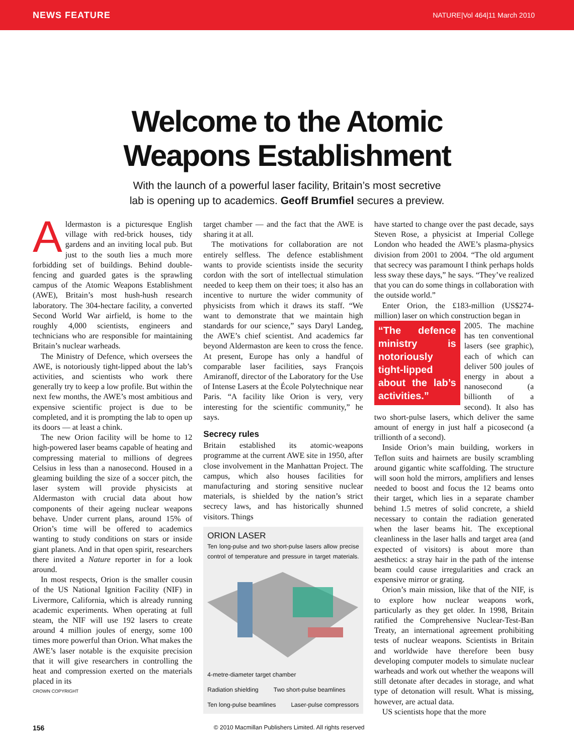NEWS FEATURE NATURE|Vol 464|11 March 2010
Welcome to the Atomic
Weapons Establishment
With the launch of a powerful laser facility, Britain’s most secretive
lab is opening up to academics. Geoff Brumfiel secures a preview.
Aldermaston is a picturesque English village with red-brick houses, tidy gardens and an inviting local pub. But just to the south lies a much more forbidding set of buildings. Behind double-fencing and guarded gates is the sprawling campus of the Atomic Weapons Establishment (AWE), Britain’s most hush-hush research laboratory. The 304-hectare facility, a converted Second World War airfield, is home to the roughly 4,000 scientists, engineers and technicians who are responsible for maintaining Britain’s nuclear warheads.
The Ministry of Defence, which oversees the AWE, is notoriously tight-lipped about the lab’s activities, and scientists who work there generally try to keep a low profile. But within the next few months, the AWE’s most ambitious and expensive scientific project is due to be completed, and it is prompting the lab to open up its doors — at least a chink.
The new Orion facility will be home to 12 high-powered laser beams capable of heating and compressing material to millions of degrees Celsius in less than a nanosecond. Housed in a gleaming building the size of a soccer pitch, the laser system will provide physicists at Aldermaston with crucial data about how components of their ageing nuclear weapons behave. Under current plans, around 15% of Orion’s time will be offered to academics wanting to study conditions on stars or inside giant planets. And in that open spirit, researchers there invited a Nature reporter in for a look around.
In most respects, Orion is the smaller cousin of the US National Ignition Facility (NIF) in Livermore, California, which is already running academic experiments. When operating at full steam, the NIF will use 192 lasers to create around 4 million joules of energy, some 100 times more powerful than Orion. What makes the AWE’s laser notable is the exquisite precision that it will give researchers in controlling the heat and compression exerted on the materials placed in its
CROWN COPYRIGHT
target chamber — and the fact that the AWE is sharing it at all.
The motivations for collaboration are not entirely selfless. The defence establishment wants to provide scientists inside the security cordon with the sort of intellectual stimulation needed to keep them on their toes; it also has an incentive to nurture the wider community of physicists from which it draws its staff. “We want to demonstrate that we maintain high standards for our science,” says Daryl Landeg, the AWE’s chief scientist. And academics far beyond Aldermaston are keen to cross the fence. At present, Europe has only a handful of comparable laser facilities, says François Amiranoff, director of the Laboratory for the Use of Intense Lasers at the École Polytechnique near Paris. “A facility like Orion is very, very interesting for the scientific community,” he says.
Secrecy rules
Britain established its atomic-weapons programme at the current AWE site in 1950, after close involvement in the Manhattan Project. The campus, which also houses facilities for manufacturing and storing sensitive nuclear materials, is shielded by the nation’s strict secrecy laws, and has historically shunned visitors. Things
ORION LASER
Ten long-pulse and two short-pulse lasers allow precise control of temperature and pressure in target materials.
4-metre-diameter target chamber Radiation shielding Two short-pulse beamlines Ten long-pulse beamlines Laser-pulse compressors
have started to change over the past decade, says Steven Rose, a physicist at Imperial College London who headed the AWE’s plasma-physics division from 2001 to 2004. “The old argument that secrecy was paramount I think perhaps holds less sway these days,” he says. “They’ve realized that you can do some things in collaboration with the outside world.”
Enter Orion, the £183-million (US$274-million) laser on which construction began in
“The defence ministry is notoriously tight-lipped about the lab’s activities.”
2005. The machine has ten conventional lasers (see graphic), each of which can deliver 500 joules of energy in about a nanosecond (a billionth of a second). It also has two short-pulse lasers, which deliver the same amount of energy in just half a picosecond (a trillionth of a second).
Inside Orion’s main building, workers in Teflon suits and hairnets are busily scrambling around gigantic white scaffolding. The structure will soon hold the mirrors, amplifiers and lenses needed to boost and focus the 12 beams onto their target, which lies in a separate chamber behind 1.5 metres of solid concrete, a shield necessary to contain the radiation generated when the laser beams hit. The exceptional cleanliness in the laser halls and target area (and expected of visitors) is about more than aesthetics: a stray hair in the path of the intense beam could cause irregularities and crack an expensive mirror or grating.
Orion’s main mission, like that of the NIF, is to explore how nuclear weapons work, particularly as they get older. In 1998, Britain ratified the Comprehensive Nuclear-Test-Ban Treaty, an international agreement prohibiting tests of nuclear weapons. Scientists in Britain and worldwide have therefore been busy developing computer models to simulate nuclear warheads and work out whether the weapons will still detonate after decades in storage, and what type of detonation will result. What is missing, however, are actual data.
US scientists hope that the more
156 © 2010 Macmillan Publishers Limited. All rights reserved